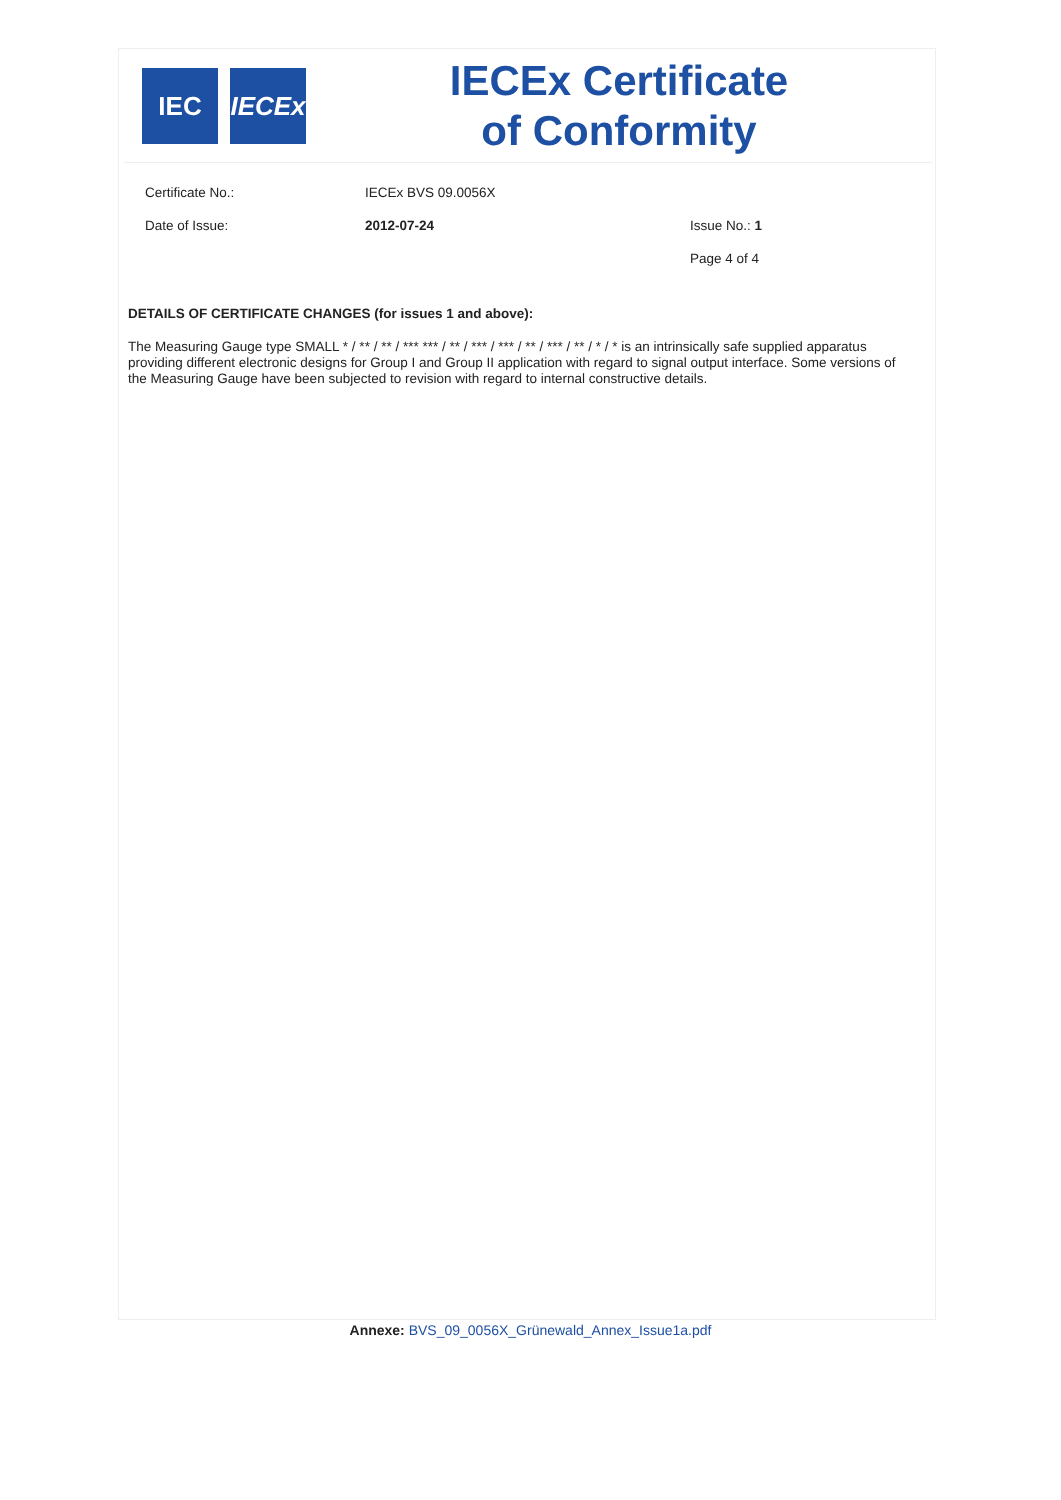IEC
IECEx
IECEx Certificate
of Conformity
Certificate No.: IECEx BVS 09.0056X
Date of Issue: 2012-07-24 Issue No.: 1
Page 4 of 4
DETAILS OF CERTIFICATE CHANGES (for issues 1 and above):
The Measuring Gauge type SMALL * / ** / ** / *** *** / ** / *** / *** / ** / *** / ** / * / * is an intrinsically safe supplied apparatus providing different electronic designs for Group I and Group II application with regard to signal output interface. Some versions of the Measuring Gauge have been subjected to revision with regard to internal constructive details.
Annexe: BVS_09_0056X_Grünewald_Annex_Issue1a.pdf